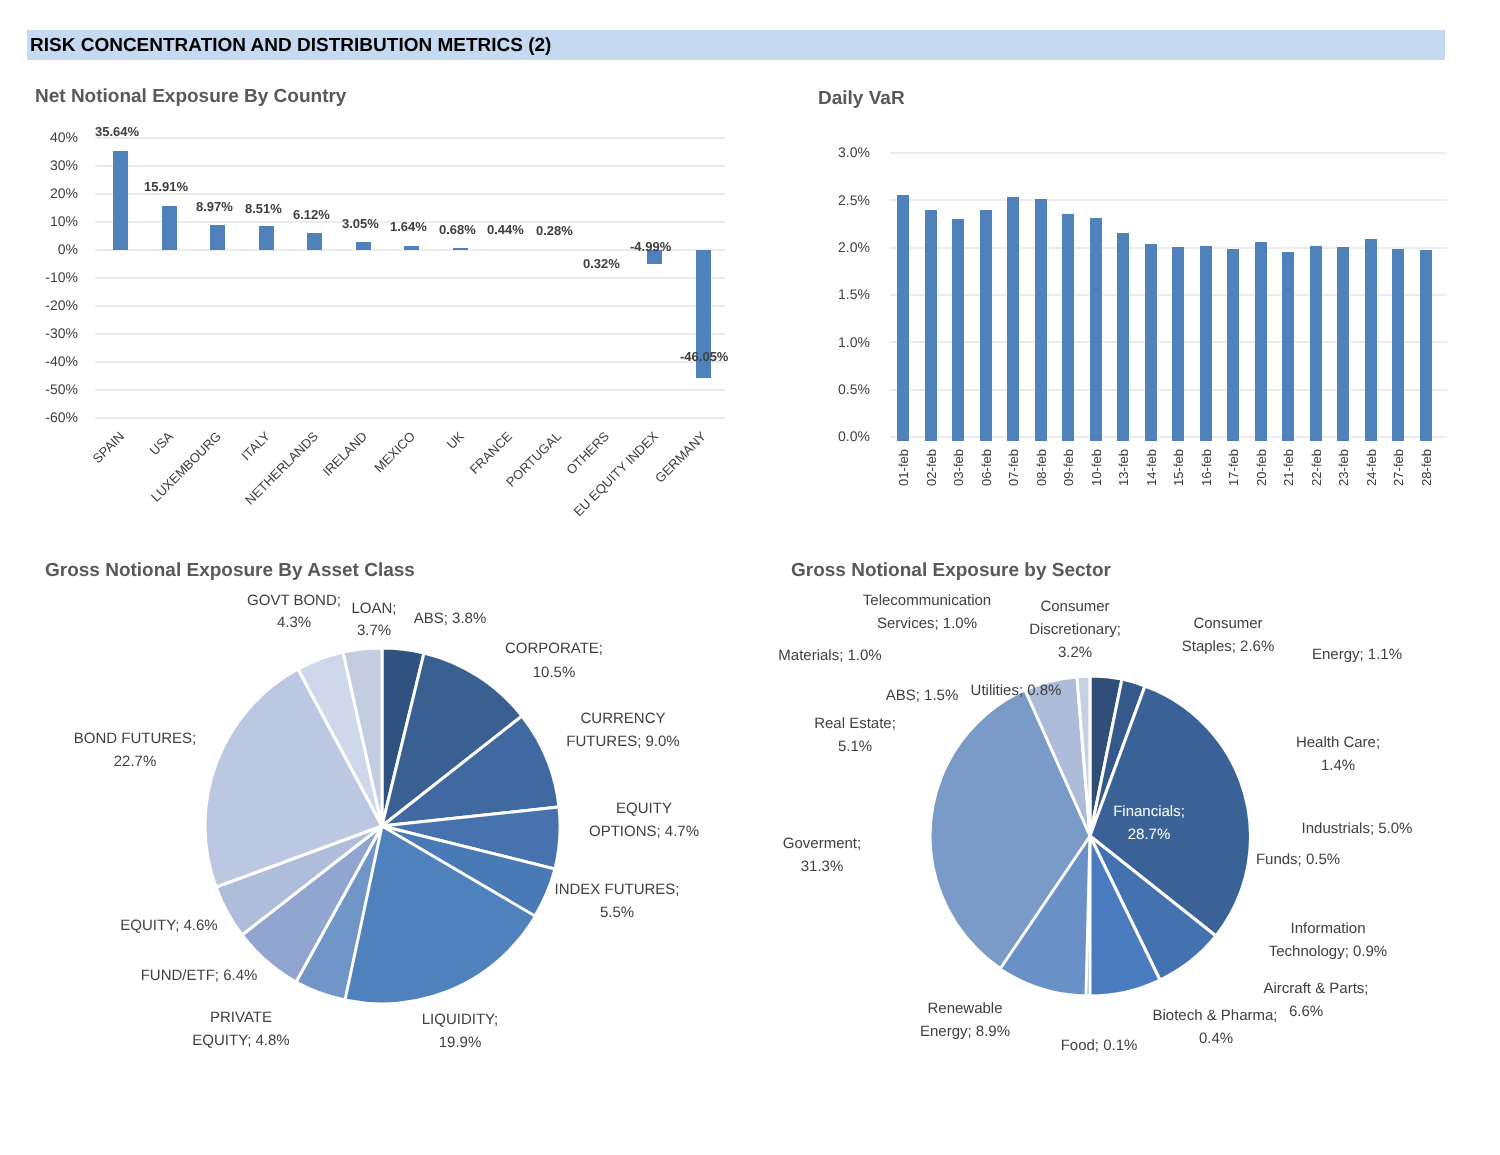RISK CONCENTRATION AND DISTRIBUTION METRICS (2)
Net Notional Exposure By Country
40%
30%
20%
10%
0%
-10%
-20%
-30%
-40%
-50%
-60%
35.64%
15.91%
8.97%
8.51%
6.12%
3.05%
1.64%
0.68%
0.44%
0.28%
0.32%
-4.99%
-46.05%
SPAIN
USA
LUXEMBOURG
ITALY
NETHERLANDS
IRELAND
MEXICO
UK
FRANCE
PORTUGAL
OTHERS
EU EQUITY INDEX
GERMANY
Daily VaR
3.0%
2.5%
2.0%
1.5%
1.0%
0.5%
0.0%
01-feb
02-feb
03-feb
06-feb
07-feb
08-feb
09-feb
10-feb
13-feb
14-feb
15-feb
16-feb
17-feb
20-feb
21-feb
22-feb
23-feb
24-feb
27-feb
28-feb
Gross Notional Exposure By Asset Class
GOVT BOND;
4.3%
LOAN;
3.7%
ABS; 3.8%
CORPORATE;
10.5%
CURRENCY
FUTURES; 9.0%
EQUITY
OPTIONS; 4.7%
INDEX FUTURES;
5.5%
LIQUIDITY;
19.9%
PRIVATE
EQUITY; 4.8%
FUND/ETF; 6.4%
EQUITY; 4.6%
BOND FUTURES;
22.7%
Gross Notional Exposure by Sector
Telecommunication
Services; 1.0%
Consumer
Discretionary;
3.2%
Consumer
Staples; 2.6%
Energy; 1.1%
Materials; 1.0%
ABS; 1.5%
Utilities; 0.8%
Real Estate;
5.1%
Health Care;
1.4%
Financials;
28.7%
Industrials; 5.0%
Funds; 0.5%
Goverment;
31.3%
Information
Technology; 0.9%
Aircraft & Parts;
Renewable
Energy; 8.9%
Biotech & Pharma;
6.6%
0.4%
Food; 0.1%